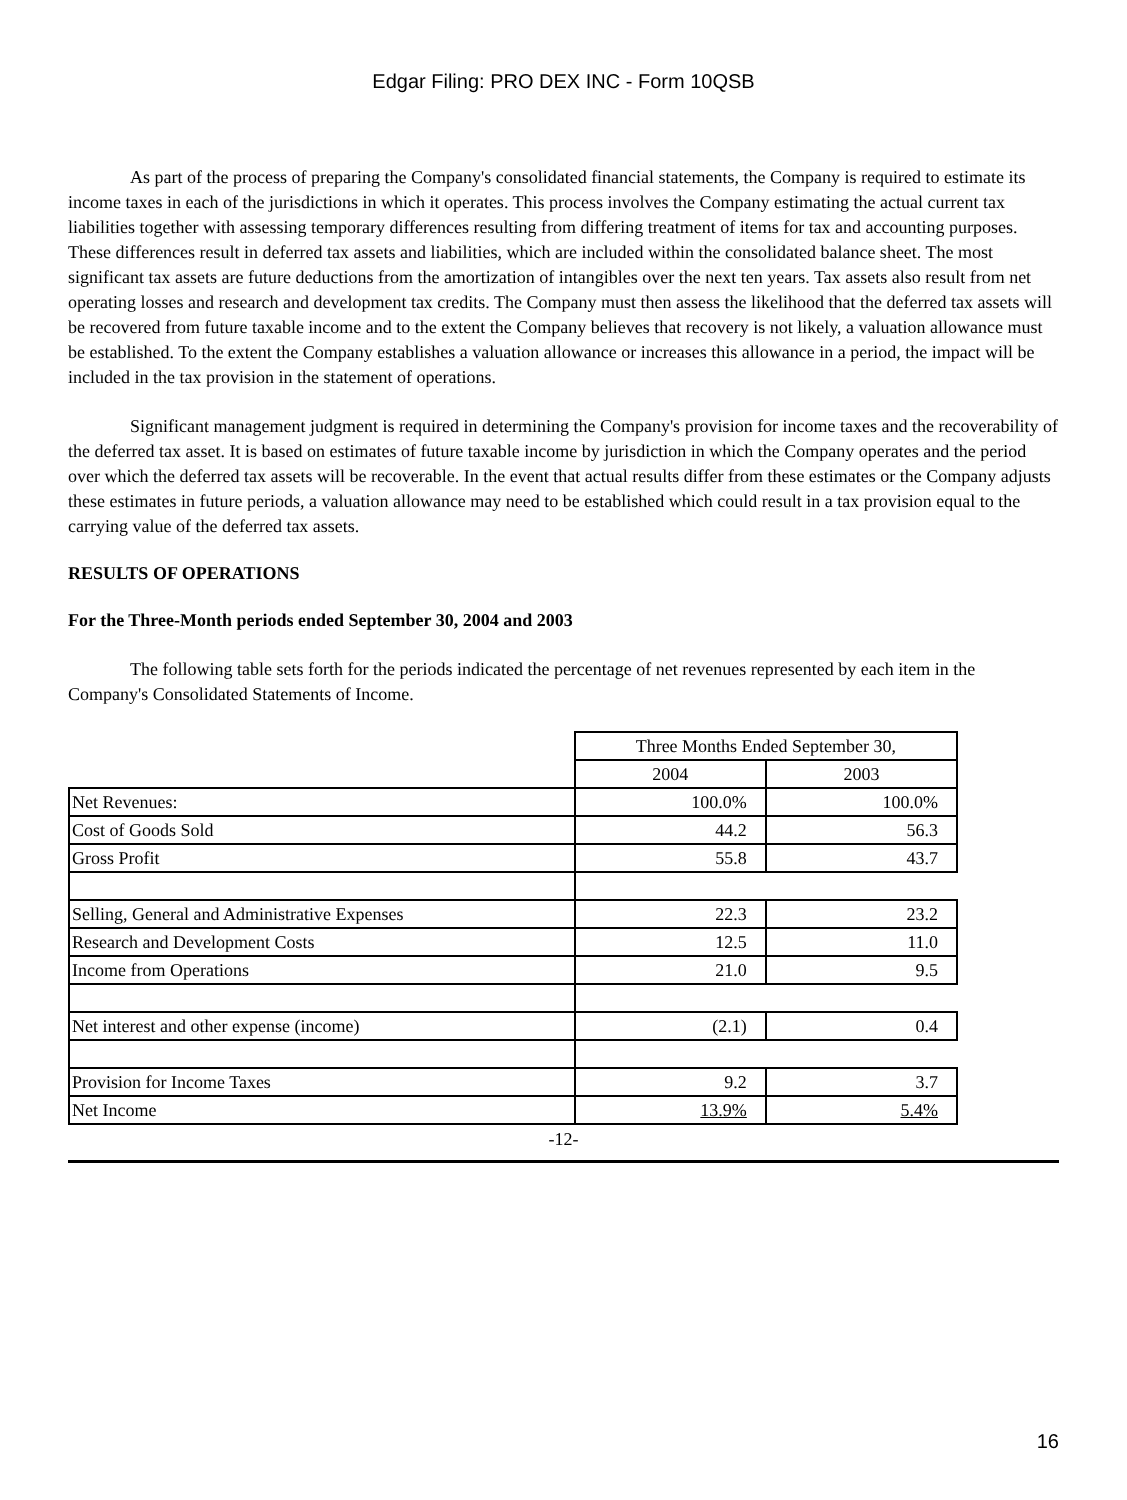Edgar Filing: PRO DEX INC - Form 10QSB
As part of the process of preparing the Company's consolidated financial statements, the Company is required to estimate its income taxes in each of the jurisdictions in which it operates. This process involves the Company estimating the actual current tax liabilities together with assessing temporary differences resulting from differing treatment of items for tax and accounting purposes. These differences result in deferred tax assets and liabilities, which are included within the consolidated balance sheet. The most significant tax assets are future deductions from the amortization of intangibles over the next ten years. Tax assets also result from net operating losses and research and development tax credits. The Company must then assess the likelihood that the deferred tax assets will be recovered from future taxable income and to the extent the Company believes that recovery is not likely, a valuation allowance must be established. To the extent the Company establishes a valuation allowance or increases this allowance in a period, the impact will be included in the tax provision in the statement of operations.
Significant management judgment is required in determining the Company's provision for income taxes and the recoverability of the deferred tax asset. It is based on estimates of future taxable income by jurisdiction in which the Company operates and the period over which the deferred tax assets will be recoverable. In the event that actual results differ from these estimates or the Company adjusts these estimates in future periods, a valuation allowance may need to be established which could result in a tax provision equal to the carrying value of the deferred tax assets.
RESULTS OF OPERATIONS
For the Three-Month periods ended September 30, 2004 and 2003
The following table sets forth for the periods indicated the percentage of net revenues represented by each item in the Company's Consolidated Statements of Income.
| | Three Months Ended September 30, | |
| | 2004 | 2003 |
| Net Revenues: | 100.0% | 100.0% |
| Cost of Goods Sold | 44.2 | 56.3 |
| Gross Profit | 55.8 | 43.7 |
| Selling, General and Administrative Expenses | 22.3 | 23.2 |
| Research and Development Costs | 12.5 | 11.0 |
| Income from Operations | 21.0 | 9.5 |
| Net interest and other expense (income) | (2.1) | 0.4 |
| Provision for Income Taxes | 9.2 | 3.7 |
| Net Income | 13.9% | 5.4% |
-12-
16